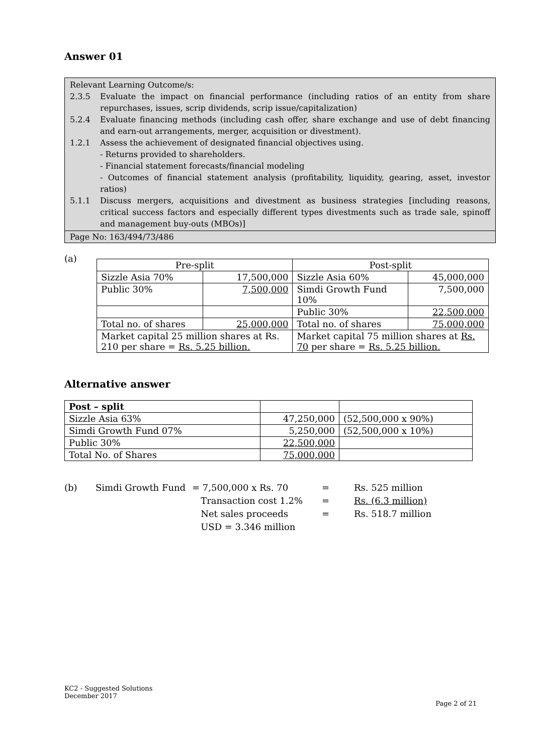Answer 01
Relevant Learning Outcome/s:
2.3.5 Evaluate the impact on financial performance (including ratios of an entity from share repurchases, issues, scrip dividends, scrip issue/capitalization)
5.2.4 Evaluate financing methods (including cash offer, share exchange and use of debt financing and earn-out arrangements, merger, acquisition or divestment).
1.2.1 Assess the achievement of designated financial objectives using.
- Returns provided to shareholders.
- Financial statement forecasts/financial modeling
- Outcomes of financial statement analysis (profitability, liquidity, gearing, asset, investor ratios)
5.1.1 Discuss mergers, acquisitions and divestment as business strategies [including reasons, critical success factors and especially different types divestments such as trade sale, spinoff and management buy-outs (MBOs)]
Page No: 163/494/73/486
(a)
| Pre-split | | Post-split | |
| --- | --- | --- | --- |
| Sizzle Asia 70% | 17,500,000 | Sizzle Asia 60% | 45,000,000 |
| Public 30% | 7,500,000 | Simdi Growth Fund 10% | 7,500,000 |
| | | Public 30% | 22,500,000 |
| Total no. of shares | 25,000,000 | Total no. of shares | 75,000,000 |
| Market capital 25 million shares at Rs. 210 per share = Rs. 5.25 billion. | | Market capital 75 million shares at Rs. 70 per share = Rs. 5.25 billion. | |
Alternative answer
| Post – split | | |
| Sizzle Asia 63% | 47,250,000 | (52,500,000 x 90%) |
| Simdi Growth Fund 07% | 5,250,000 | (52,500,000 x 10%) |
| Public 30% | 22,500,000 | |
| Total No. of Shares | 75,000,000 | |
(b) Simdi Growth Fund = 7,500,000 x Rs. 70
Transaction cost 1.2%
Net sales proceeds
USD = 3.346 million
=
=
=
Rs. 525 million
Rs. (6.3 million)
Rs. 518.7 million
KC2 - Suggested Solutions
December 2017
Page 2 of 21